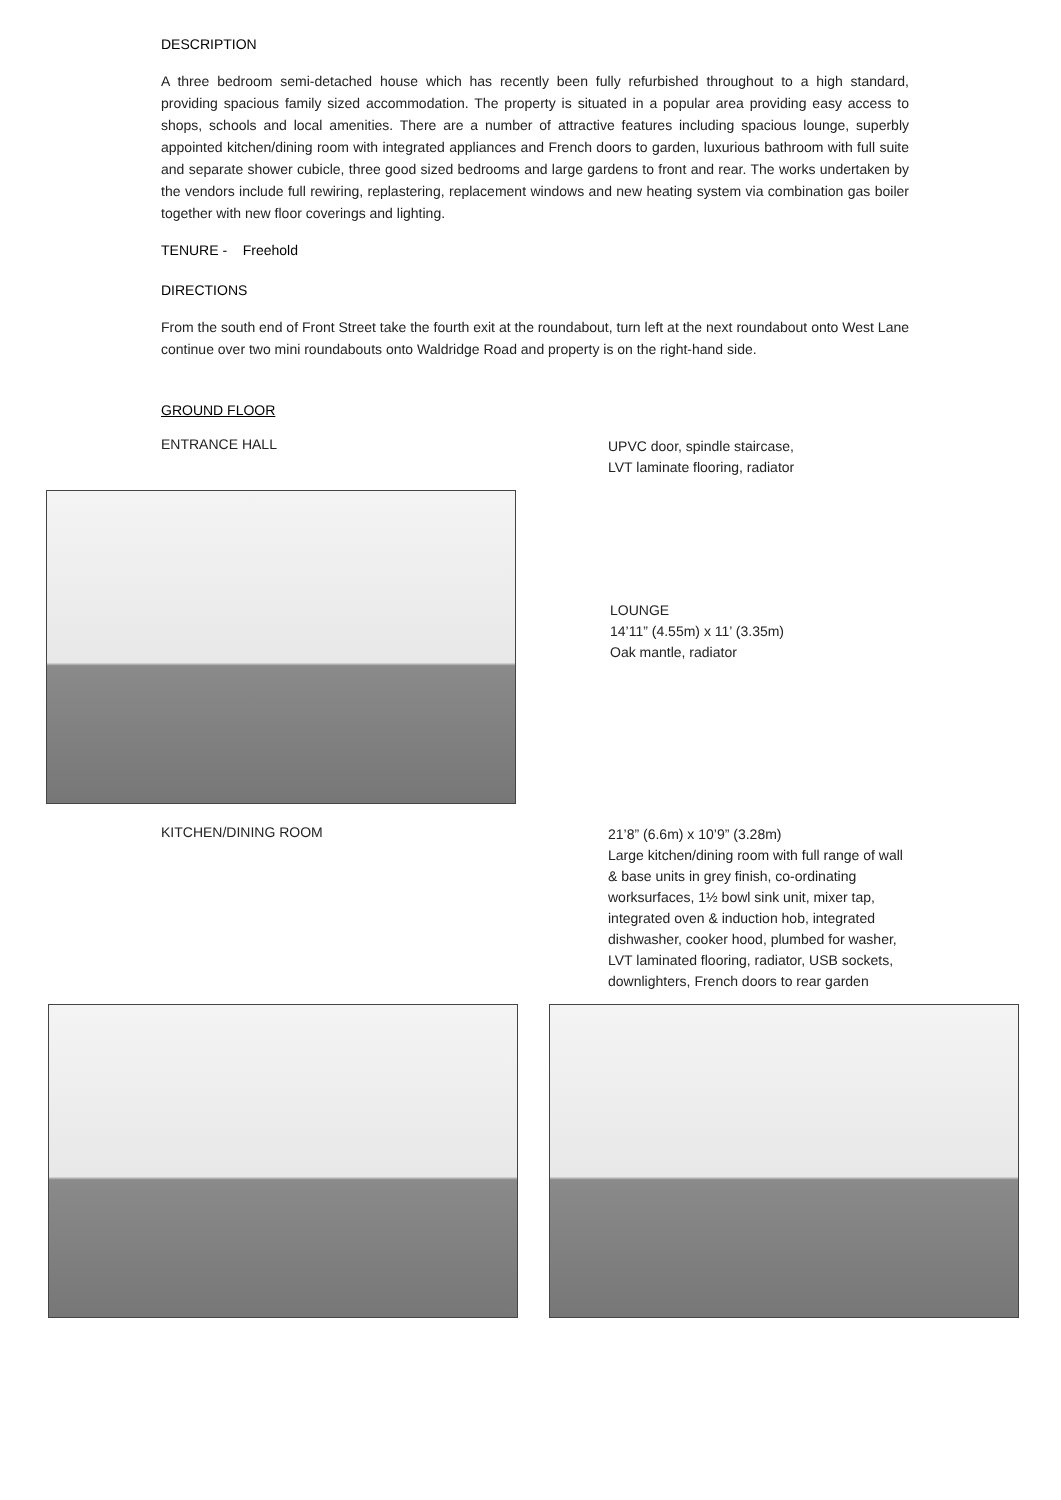DESCRIPTION
A three bedroom semi-detached house which has recently been fully refurbished throughout to a high standard, providing spacious family sized accommodation. The property is situated in a popular area providing easy access to shops, schools and local amenities. There are a number of attractive features including spacious lounge, superbly appointed kitchen/dining room with integrated appliances and French doors to garden, luxurious bathroom with full suite and separate shower cubicle, three good sized bedrooms and large gardens to front and rear. The works undertaken by the vendors include full rewiring, replastering, replacement windows and new heating system via combination gas boiler together with new floor coverings and lighting.
TENURE - Freehold
DIRECTIONS
From the south end of Front Street take the fourth exit at the roundabout, turn left at the next roundabout onto West Lane continue over two mini roundabouts onto Waldridge Road and property is on the right-hand side.
GROUND FLOOR
ENTRANCE HALL
UPVC door, spindle staircase,
LVT laminate flooring, radiator
LOUNGE
14’11” (4.55m) x 11’ (3.35m)
Oak mantle, radiator
KITCHEN/DINING ROOM
21’8” (6.6m) x 10’9” (3.28m)
Large kitchen/dining room with full range of wall & base units in grey finish, co-ordinating worksurfaces, 1½ bowl sink unit, mixer tap, integrated oven & induction hob, integrated dishwasher, cooker hood, plumbed for washer, LVT laminated flooring, radiator, USB sockets, downlighters, French doors to rear garden